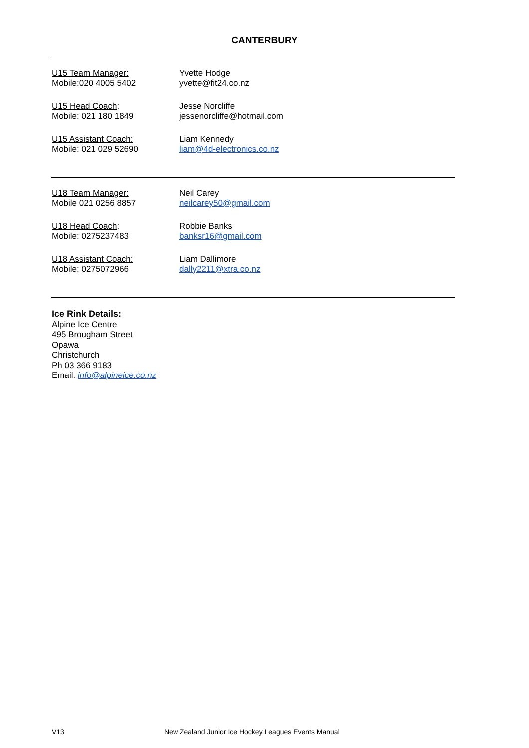CANTERBURY
U15 Team Manager:
Mobile:020 4005 5402
Yvette Hodge
yvette@fit24.co.nz
U15 Head Coach:
Mobile: 021 180 1849
Jesse Norcliffe
jessenorcliffe@hotmail.com
U15 Assistant Coach:
Mobile: 021 029 52690
Liam Kennedy
liam@4d-electronics.co.nz
U18 Team Manager:
Mobile 021 0256 8857
Neil Carey
neilcarey50@gmail.com
U18 Head Coach:
Mobile: 0275237483
Robbie Banks
banksr16@gmail.com
U18 Assistant Coach:
Mobile: 0275072966
Liam Dallimore
dally2211@xtra.co.nz
Ice Rink Details:
Alpine Ice Centre
495 Brougham Street
Opawa
Christchurch
Ph 03 366 9183
Email: info@alpineice.co.nz
V13 New Zealand Junior Ice Hockey Leagues Events Manual